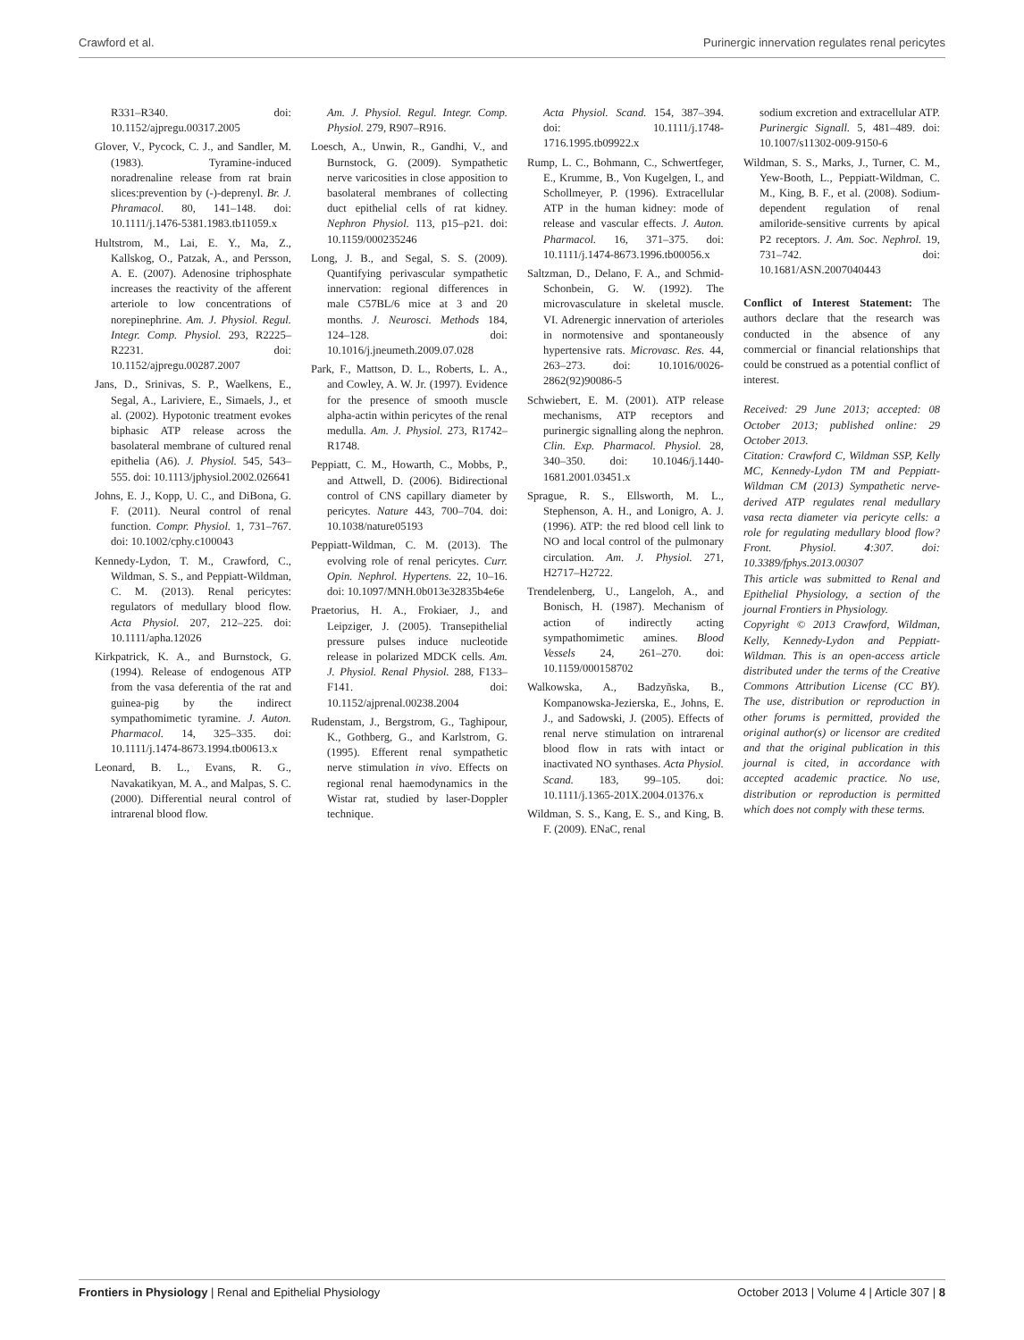Crawford et al. Purinergic innervation regulates renal pericytes
R331–R340. doi: 10.1152/ajpregu.00317.2005
Glover, V., Pycock, C. J., and Sandler, M. (1983). Tyramine-induced noradrenaline release from rat brain slices:prevention by (-)-deprenyl. Br. J. Phramacol. 80, 141–148. doi: 10.1111/j.1476-5381.1983.tb11059.x
Hultstrom, M., Lai, E. Y., Ma, Z., Kallskog, O., Patzak, A., and Persson, A. E. (2007). Adenosine triphosphate increases the reactivity of the afferent arteriole to low concentrations of norepinephrine. Am. J. Physiol. Regul. Integr. Comp. Physiol. 293, R2225–R2231. doi: 10.1152/ajpregu.00287.2007
Jans, D., Srinivas, S. P., Waelkens, E., Segal, A., Lariviere, E., Simaels, J., et al. (2002). Hypotonic treatment evokes biphasic ATP release across the basolateral membrane of cultured renal epithelia (A6). J. Physiol. 545, 543–555. doi: 10.1113/jphysiol.2002.026641
Johns, E. J., Kopp, U. C., and DiBona, G. F. (2011). Neural control of renal function. Compr. Physiol. 1, 731–767. doi: 10.1002/cphy.c100043
Kennedy-Lydon, T. M., Crawford, C., Wildman, S. S., and Peppiatt-Wildman, C. M. (2013). Renal pericytes: regulators of medullary blood flow. Acta Physiol. 207, 212–225. doi: 10.1111/apha.12026
Kirkpatrick, K. A., and Burnstock, G. (1994). Release of endogenous ATP from the vasa deferentia of the rat and guinea-pig by the indirect sympathomimetic tyramine. J. Auton. Pharmacol. 14, 325–335. doi: 10.1111/j.1474-8673.1994.tb00613.x
Leonard, B. L., Evans, R. G., Navakatikyan, M. A., and Malpas, S. C. (2000). Differential neural control of intrarenal blood flow.
Am. J. Physiol. Regul. Integr. Comp. Physiol. 279, R907–R916.
Loesch, A., Unwin, R., Gandhi, V., and Burnstock, G. (2009). Sympathetic nerve varicosities in close apposition to basolateral membranes of collecting duct epithelial cells of rat kidney. Nephron Physiol. 113, p15–p21. doi: 10.1159/000235246
Long, J. B., and Segal, S. S. (2009). Quantifying perivascular sympathetic innervation: regional differences in male C57BL/6 mice at 3 and 20 months. J. Neurosci. Methods 184, 124–128. doi: 10.1016/j.jneumeth.2009.07.028
Park, F., Mattson, D. L., Roberts, L. A., and Cowley, A. W. Jr. (1997). Evidence for the presence of smooth muscle alpha-actin within pericytes of the renal medulla. Am. J. Physiol. 273, R1742–R1748.
Peppiatt, C. M., Howarth, C., Mobbs, P., and Attwell, D. (2006). Bidirectional control of CNS capillary diameter by pericytes. Nature 443, 700–704. doi: 10.1038/nature05193
Peppiatt-Wildman, C. M. (2013). The evolving role of renal pericytes. Curr. Opin. Nephrol. Hypertens. 22, 10–16. doi: 10.1097/MNH.0b013e32835b4e6e
Praetorius, H. A., Frokiaer, J., and Leipziger, J. (2005). Transepithelial pressure pulses induce nucleotide release in polarized MDCK cells. Am. J. Physiol. Renal Physiol. 288, F133–F141. doi: 10.1152/ajprenal.00238.2004
Rudenstam, J., Bergstrom, G., Taghipour, K., Gothberg, G., and Karlstrom, G. (1995). Efferent renal sympathetic nerve stimulation in vivo. Effects on regional renal haemodynamics in the Wistar rat, studied by laser-Doppler technique.
Acta Physiol. Scand. 154, 387–394. doi: 10.1111/j.1748-1716.1995.tb09922.x
Rump, L. C., Bohmann, C., Schwertfeger, E., Krumme, B., Von Kugelgen, I., and Schollmeyer, P. (1996). Extracellular ATP in the human kidney: mode of release and vascular effects. J. Auton. Pharmacol. 16, 371–375. doi: 10.1111/j.1474-8673.1996.tb00056.x
Saltzman, D., Delano, F. A., and Schmid-Schonbein, G. W. (1992). The microvasculature in skeletal muscle. VI. Adrenergic innervation of arterioles in normotensive and spontaneously hypertensive rats. Microvasc. Res. 44, 263–273. doi: 10.1016/0026-2862(92)90086-5
Schwiebert, E. M. (2001). ATP release mechanisms, ATP receptors and purinergic signalling along the nephron. Clin. Exp. Pharmacol. Physiol. 28, 340–350. doi: 10.1046/j.1440-1681.2001.03451.x
Sprague, R. S., Ellsworth, M. L., Stephenson, A. H., and Lonigro, A. J. (1996). ATP: the red blood cell link to NO and local control of the pulmonary circulation. Am. J. Physiol. 271, H2717–H2722.
Trendelenberg, U., Langeloh, A., and Bonisch, H. (1987). Mechanism of action of indirectly acting sympathomimetic amines. Blood Vessels 24, 261–270. doi: 10.1159/000158702
Walkowska, A., Badzyñska, B., Kompanowska-Jezierska, E., Johns, E. J., and Sadowski, J. (2005). Effects of renal nerve stimulation on intrarenal blood flow in rats with intact or inactivated NO synthases. Acta Physiol. Scand. 183, 99–105. doi: 10.1111/j.1365-201X.2004.01376.x
Wildman, S. S., Kang, E. S., and King, B. F. (2009). ENaC, renal
sodium excretion and extracellular ATP. Purinergic Signall. 5, 481–489. doi: 10.1007/s11302-009-9150-6
Wildman, S. S., Marks, J., Turner, C. M., Yew-Booth, L., Peppiatt-Wildman, C. M., King, B. F., et al. (2008). Sodium-dependent regulation of renal amiloride-sensitive currents by apical P2 receptors. J. Am. Soc. Nephrol. 19, 731–742. doi: 10.1681/ASN.2007040443
Conflict of Interest Statement: The authors declare that the research was conducted in the absence of any commercial or financial relationships that could be construed as a potential conflict of interest.
Received: 29 June 2013; accepted: 08 October 2013; published online: 29 October 2013.
Citation: Crawford C, Wildman SSP, Kelly MC, Kennedy-Lydon TM and Peppiatt-Wildman CM (2013) Sympathetic nerve-derived ATP regulates renal medullary vasa recta diameter via pericyte cells: a role for regulating medullary blood flow? Front. Physiol. 4:307. doi: 10.3389/fphys.2013.00307
This article was submitted to Renal and Epithelial Physiology, a section of the journal Frontiers in Physiology.
Copyright © 2013 Crawford, Wildman, Kelly, Kennedy-Lydon and Peppiatt-Wildman. This is an open-access article distributed under the terms of the Creative Commons Attribution License (CC BY). The use, distribution or reproduction in other forums is permitted, provided the original author(s) or licensor are credited and that the original publication in this journal is cited, in accordance with accepted academic practice. No use, distribution or reproduction is permitted which does not comply with these terms.
Frontiers in Physiology | Renal and Epithelial Physiology October 2013 | Volume 4 | Article 307 | 8